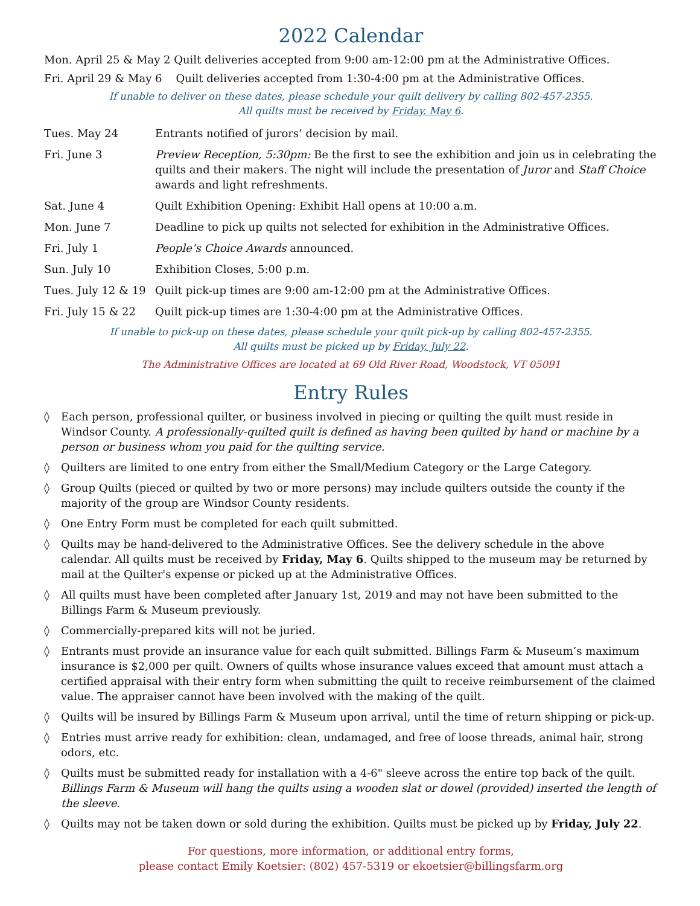2022 Calendar
Mon. April 25 & May 2 Quilt deliveries accepted from 9:00 am-12:00 pm at the Administrative Offices.
Fri. April 29 & May 6 Quilt deliveries accepted from 1:30-4:00 pm at the Administrative Offices.
If unable to deliver on these dates, please schedule your quilt delivery by calling 802-457-2355.
All quilts must be received by Friday, May 6.
| Tues. May 24 | Entrants notified of jurors’ decision by mail. |
| Fri. June 3 | Preview Reception, 5:30pm: Be the first to see the exhibition and join us in celebrating the quilts and their makers. The night will include the presentation of Juror and Staff Choice awards and light refreshments. |
| Sat. June 4 | Quilt Exhibition Opening: Exhibit Hall opens at 10:00 a.m. |
| Mon. June 7 | Deadline to pick up quilts not selected for exhibition in the Administrative Offices. |
| Fri. July 1 | People’s Choice Awards announced. |
| Sun. July 10 | Exhibition Closes, 5:00 p.m. |
| Tues. July 12 & 19 | Quilt pick-up times are 9:00 am-12:00 pm at the Administrative Offices. |
| Fri. July 15 & 22 | Quilt pick-up times are 1:30-4:00 pm at the Administrative Offices. |
If unable to pick-up on these dates, please schedule your quilt pick-up by calling 802-457-2355.
All quilts must be picked up by Friday, July 22.
The Administrative Offices are located at 69 Old River Road, Woodstock, VT 05091
Entry Rules
◊ Each person, professional quilter, or business involved in piecing or quilting the quilt must reside in Windsor County. A professionally-quilted quilt is defined as having been quilted by hand or machine by a person or business whom you paid for the quilting service.
◊ Quilters are limited to one entry from either the Small/Medium Category or the Large Category.
◊ Group Quilts (pieced or quilted by two or more persons) may include quilters outside the county if the majority of the group are Windsor County residents.
◊ One Entry Form must be completed for each quilt submitted.
◊ Quilts may be hand-delivered to the Administrative Offices. See the delivery schedule in the above calendar. All quilts must be received by Friday, May 6. Quilts shipped to the museum may be returned by mail at the Quilter's expense or picked up at the Administrative Offices.
◊ All quilts must have been completed after January 1st, 2019 and may not have been submitted to the Billings Farm & Museum previously.
◊ Commercially-prepared kits will not be juried.
◊ Entrants must provide an insurance value for each quilt submitted. Billings Farm & Museum’s maximum insurance is $2,000 per quilt. Owners of quilts whose insurance values exceed that amount must attach a certified appraisal with their entry form when submitting the quilt to receive reimbursement of the claimed value. The appraiser cannot have been involved with the making of the quilt.
◊ Quilts will be insured by Billings Farm & Museum upon arrival, until the time of return shipping or pick-up.
◊ Entries must arrive ready for exhibition: clean, undamaged, and free of loose threads, animal hair, strong odors, etc.
◊ Quilts must be submitted ready for installation with a 4-6" sleeve across the entire top back of the quilt. Billings Farm & Museum will hang the quilts using a wooden slat or dowel (provided) inserted the length of the sleeve.
◊ Quilts may not be taken down or sold during the exhibition. Quilts must be picked up by Friday, July 22.
For questions, more information, or additional entry forms,
please contact Emily Koetsier: (802) 457-5319 or ekoetsier@billingsfarm.org